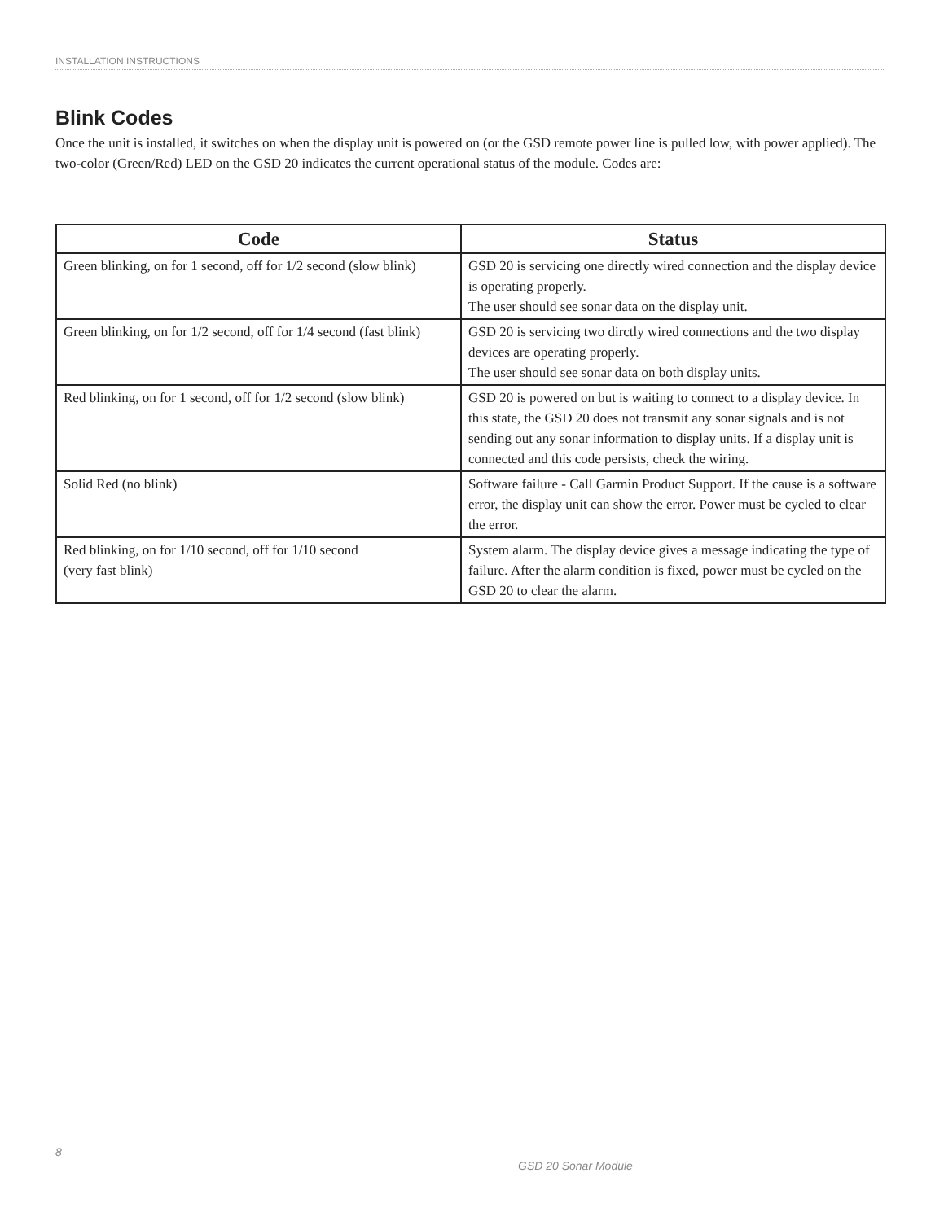INSTALLATION INSTRUCTIONS
Blink Codes
Once the unit is installed, it switches on when the display unit is powered on (or the GSD remote power line is pulled low, with power applied). The two-color (Green/Red) LED on the GSD 20 indicates the current operational status of the module. Codes are:
| Code | Status |
| --- | --- |
| Green blinking, on for 1 second, off for 1/2 second (slow blink) | GSD 20 is servicing one directly wired connection and the display device is operating properly. The user should see sonar data on the display unit. |
| Green blinking, on for 1/2 second, off for 1/4 second (fast blink) | GSD 20 is servicing two dirctly wired connections and the two display devices are operating properly. The user should see sonar data on both display units. |
| Red blinking, on for 1 second, off for 1/2 second (slow blink) | GSD 20 is powered on but is waiting to connect to a display device. In this state, the GSD 20 does not transmit any sonar signals and is not sending out any sonar information to display units. If a display unit is connected and this code persists, check the wiring. |
| Solid Red (no blink) | Software failure - Call Garmin Product Support. If the cause is a software error, the display unit can show the error. Power must be cycled to clear the error. |
| Red blinking, on for 1/10 second, off for 1/10 second (very fast blink) | System alarm. The display device gives a message indicating the type of failure. After the alarm condition is fixed, power must be cycled on the GSD 20 to clear the alarm. |
8
GSD 20 Sonar Module